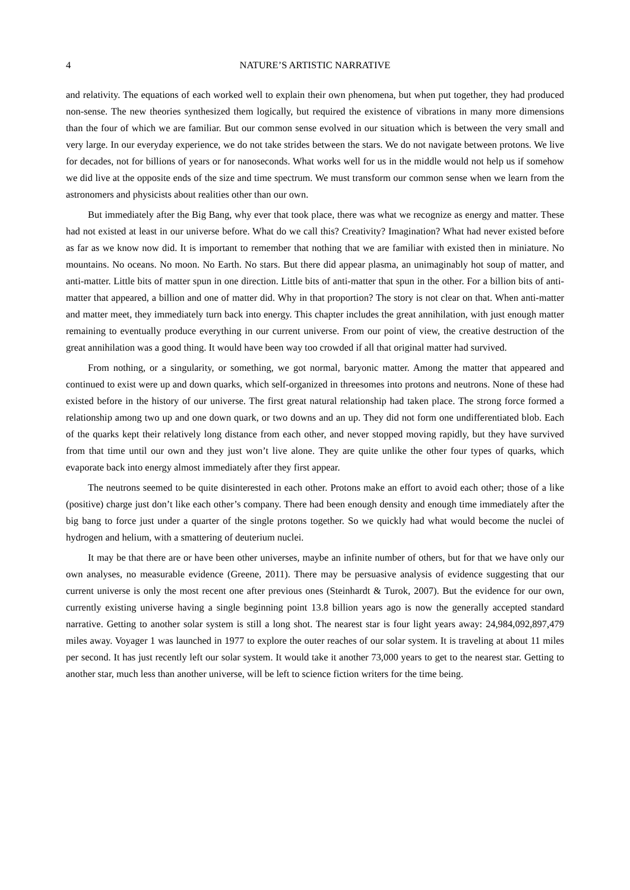4 NATURE’S ARTISTIC NARRATIVE
and relativity. The equations of each worked well to explain their own phenomena, but when put together, they had produced non-sense. The new theories synthesized them logically, but required the existence of vibrations in many more dimensions than the four of which we are familiar. But our common sense evolved in our situation which is between the very small and very large. In our everyday experience, we do not take strides between the stars. We do not navigate between protons. We live for decades, not for billions of years or for nanoseconds. What works well for us in the middle would not help us if somehow we did live at the opposite ends of the size and time spectrum. We must transform our common sense when we learn from the astronomers and physicists about realities other than our own.
But immediately after the Big Bang, why ever that took place, there was what we recognize as energy and matter. These had not existed at least in our universe before. What do we call this? Creativity? Imagination? What had never existed before as far as we know now did. It is important to remember that nothing that we are familiar with existed then in miniature. No mountains. No oceans. No moon. No Earth. No stars. But there did appear plasma, an unimaginably hot soup of matter, and anti-matter. Little bits of matter spun in one direction. Little bits of anti-matter that spun in the other. For a billion bits of anti-matter that appeared, a billion and one of matter did. Why in that proportion? The story is not clear on that. When anti-matter and matter meet, they immediately turn back into energy. This chapter includes the great annihilation, with just enough matter remaining to eventually produce everything in our current universe. From our point of view, the creative destruction of the great annihilation was a good thing. It would have been way too crowded if all that original matter had survived.
From nothing, or a singularity, or something, we got normal, baryonic matter. Among the matter that appeared and continued to exist were up and down quarks, which self-organized in threesomes into protons and neutrons. None of these had existed before in the history of our universe. The first great natural relationship had taken place. The strong force formed a relationship among two up and one down quark, or two downs and an up. They did not form one undifferentiated blob. Each of the quarks kept their relatively long distance from each other, and never stopped moving rapidly, but they have survived from that time until our own and they just won’t live alone. They are quite unlike the other four types of quarks, which evaporate back into energy almost immediately after they first appear.
The neutrons seemed to be quite disinterested in each other. Protons make an effort to avoid each other; those of a like (positive) charge just don’t like each other’s company. There had been enough density and enough time immediately after the big bang to force just under a quarter of the single protons together. So we quickly had what would become the nuclei of hydrogen and helium, with a smattering of deuterium nuclei.
It may be that there are or have been other universes, maybe an infinite number of others, but for that we have only our own analyses, no measurable evidence (Greene, 2011). There may be persuasive analysis of evidence suggesting that our current universe is only the most recent one after previous ones (Steinhardt & Turok, 2007). But the evidence for our own, currently existing universe having a single beginning point 13.8 billion years ago is now the generally accepted standard narrative. Getting to another solar system is still a long shot. The nearest star is four light years away: 24,984,092,897,479 miles away. Voyager 1 was launched in 1977 to explore the outer reaches of our solar system. It is traveling at about 11 miles per second. It has just recently left our solar system. It would take it another 73,000 years to get to the nearest star. Getting to another star, much less than another universe, will be left to science fiction writers for the time being.